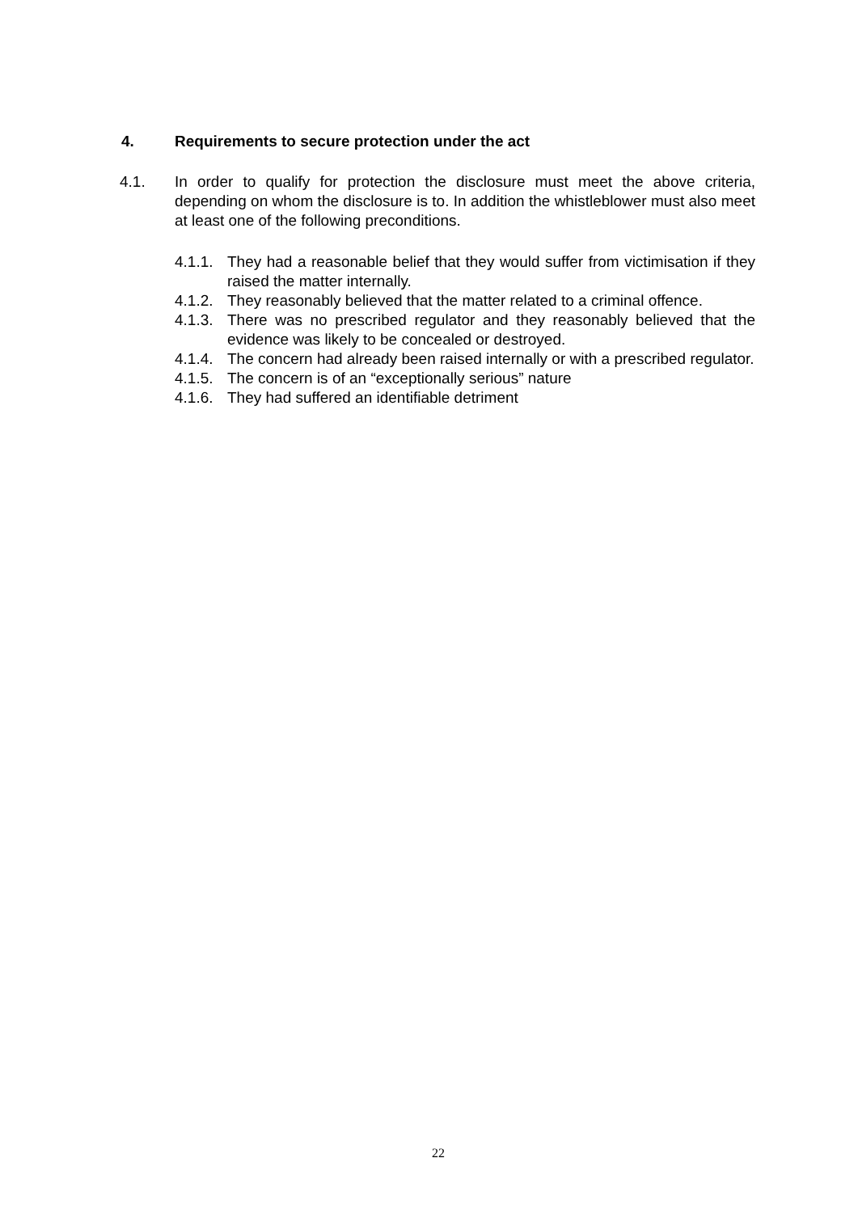4. Requirements to secure protection under the act
4.1. In order to qualify for protection the disclosure must meet the above criteria, depending on whom the disclosure is to. In addition the whistleblower must also meet at least one of the following preconditions.
4.1.1. They had a reasonable belief that they would suffer from victimisation if they raised the matter internally.
4.1.2. They reasonably believed that the matter related to a criminal offence.
4.1.3. There was no prescribed regulator and they reasonably believed that the evidence was likely to be concealed or destroyed.
4.1.4. The concern had already been raised internally or with a prescribed regulator.
4.1.5. The concern is of an “exceptionally serious” nature
4.1.6. They had suffered an identifiable detriment
22